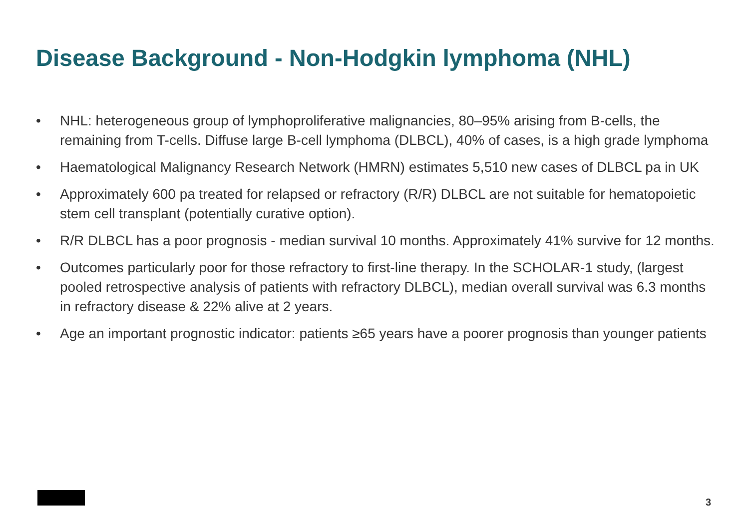Disease Background - Non-Hodgkin lymphoma (NHL)
• NHL: heterogeneous group of lymphoproliferative malignancies, 80–95% arising from B-cells, the remaining from T-cells. Diffuse large B-cell lymphoma (DLBCL), 40% of cases, is a high grade lymphoma
• Haematological Malignancy Research Network (HMRN) estimates 5,510 new cases of DLBCL pa in UK
• Approximately 600 pa treated for relapsed or refractory (R/R) DLBCL are not suitable for hematopoietic stem cell transplant (potentially curative option).
• R/R DLBCL has a poor prognosis - median survival 10 months. Approximately 41% survive for 12 months.
• Outcomes particularly poor for those refractory to first-line therapy. In the SCHOLAR-1 study, (largest pooled retrospective analysis of patients with refractory DLBCL), median overall survival was 6.3 months in refractory disease & 22% alive at 2 years.
• Age an important prognostic indicator: patients ≥65 years have a poorer prognosis than younger patients
3